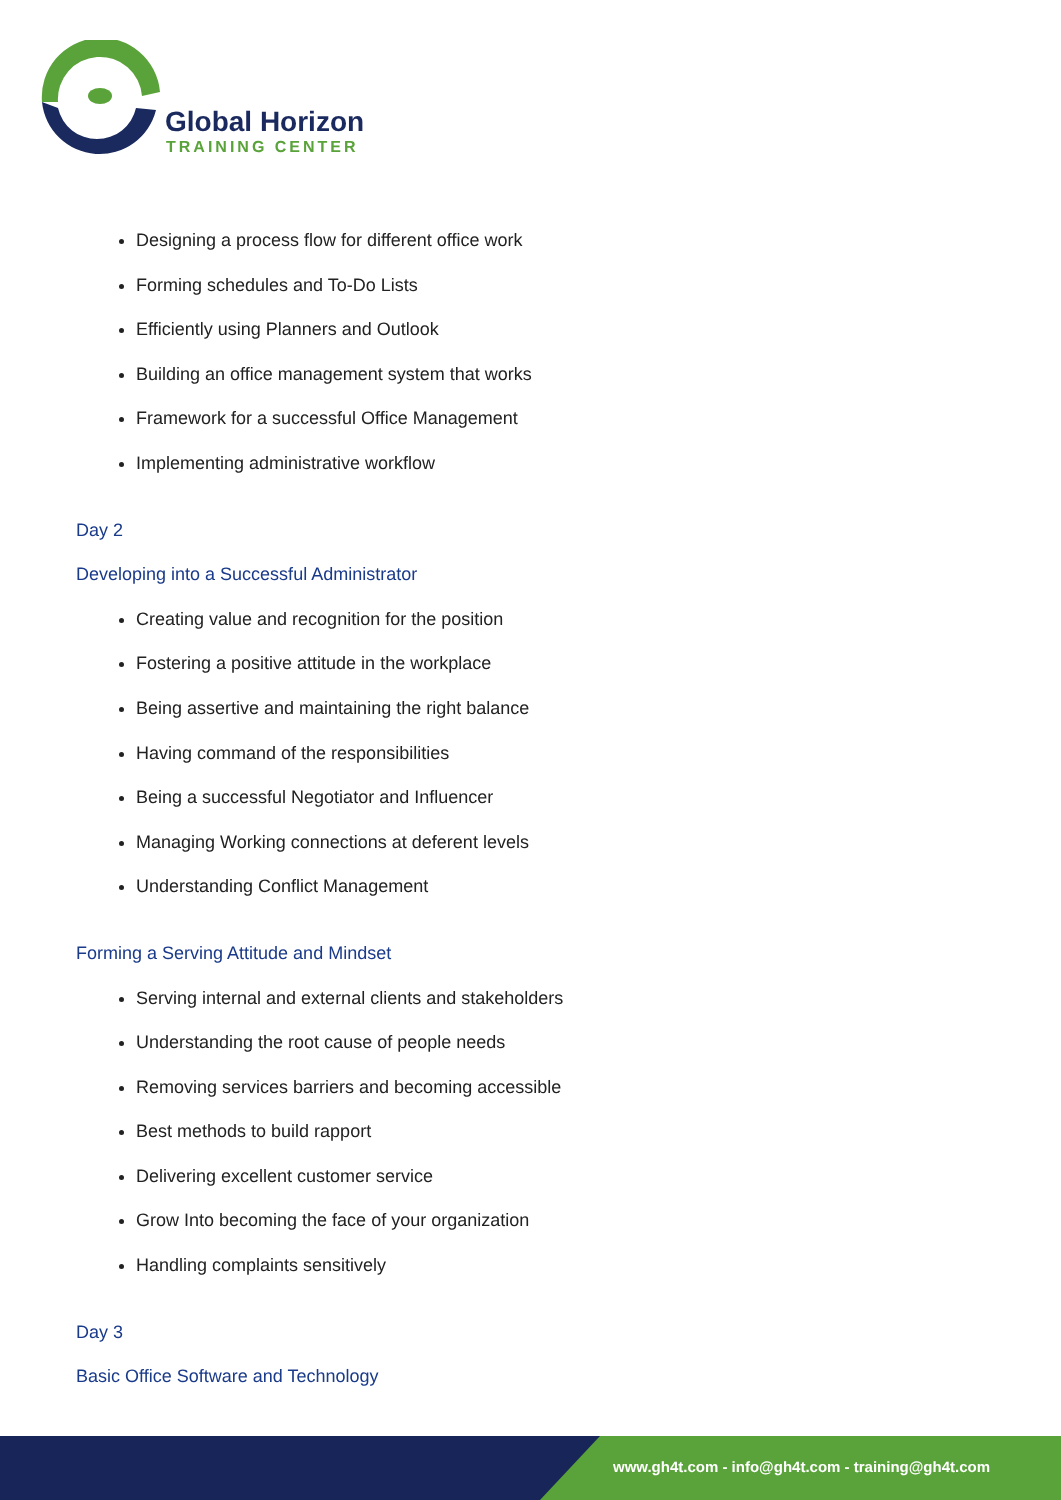Global Horizon
TRAINING CENTER
Designing a process flow for different office work
Forming schedules and To-Do Lists
Efficiently using Planners and Outlook
Building an office management system that works
Framework for a successful Office Management
Implementing administrative workflow
Day 2
Developing into a Successful Administrator
Creating value and recognition for the position
Fostering a positive attitude in the workplace
Being assertive and maintaining the right balance
Having command of the responsibilities
Being a successful Negotiator and Influencer
Managing Working connections at deferent levels
Understanding Conflict Management
Forming a Serving Attitude and Mindset
Serving internal and external clients and stakeholders
Understanding the root cause of people needs
Removing services barriers and becoming accessible
Best methods to build rapport
Delivering excellent customer service
Grow Into becoming the face of your organization
Handling complaints sensitively
Day 3
Basic Office Software and Technology
www.gh4t.com - info@gh4t.com - training@gh4t.com